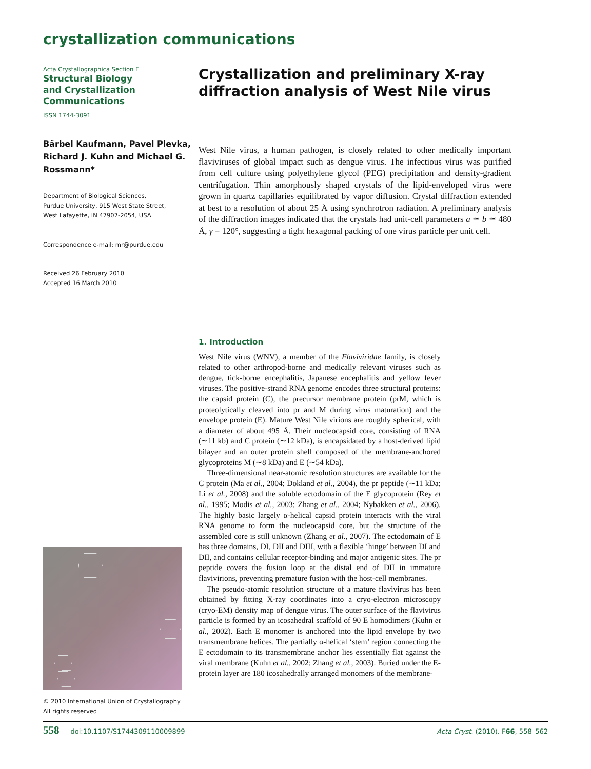crystallization communications
Acta Crystallographica Section F
Structural Biology
and Crystallization
Communications
ISSN 1744-3091
Bärbel Kaufmann, Pavel Plevka, Richard J. Kuhn and Michael G. Rossmann*
Department of Biological Sciences,
Purdue University, 915 West State Street,
West Lafayette, IN 47907-2054, USA
Correspondence e-mail: mr@purdue.edu
Received 26 February 2010
Accepted 16 March 2010
© 2010 International Union of Crystallography
All rights reserved
Crystallization and preliminary X-ray diffraction analysis of West Nile virus
West Nile virus, a human pathogen, is closely related to other medically important flaviviruses of global impact such as dengue virus. The infectious virus was purified from cell culture using polyethylene glycol (PEG) precipitation and density-gradient centrifugation. Thin amorphously shaped crystals of the lipid-enveloped virus were grown in quartz capillaries equilibrated by vapor diffusion. Crystal diffraction extended at best to a resolution of about 25 Å using synchrotron radiation. A preliminary analysis of the diffraction images indicated that the crystals had unit-cell parameters a ≃ b ≃ 480 Å, γ = 120°, suggesting a tight hexagonal packing of one virus particle per unit cell.
1. Introduction
West Nile virus (WNV), a member of the Flaviviridae family, is closely related to other arthropod-borne and medically relevant viruses such as dengue, tick-borne encephalitis, Japanese encephalitis and yellow fever viruses. The positive-strand RNA genome encodes three structural proteins: the capsid protein (C), the precursor membrane protein (prM, which is proteolytically cleaved into pr and M during virus maturation) and the envelope protein (E). Mature West Nile virions are roughly spherical, with a diameter of about 495 Å. Their nucleocapsid core, consisting of RNA (∼11 kb) and C protein (∼12 kDa), is encapsidated by a host-derived lipid bilayer and an outer protein shell composed of the membrane-anchored glycoproteins M (∼8 kDa) and E (∼54 kDa).
Three-dimensional near-atomic resolution structures are available for the C protein (Ma et al., 2004; Dokland et al., 2004), the pr peptide (∼11 kDa; Li et al., 2008) and the soluble ectodomain of the E glycoprotein (Rey et al., 1995; Modis et al., 2003; Zhang et al., 2004; Nybakken et al., 2006). The highly basic largely α-helical capsid protein interacts with the viral RNA genome to form the nucleocapsid core, but the structure of the assembled core is still unknown (Zhang et al., 2007). The ectodomain of E has three domains, DI, DII and DIII, with a flexible ‘hinge’ between DI and DII, and contains cellular receptor-binding and major antigenic sites. The pr peptide covers the fusion loop at the distal end of DII in immature flavivirions, preventing premature fusion with the host-cell membranes.
The pseudo-atomic resolution structure of a mature flavivirus has been obtained by fitting X-ray coordinates into a cryo-electron microscopy (cryo-EM) density map of dengue virus. The outer surface of the flavivirus particle is formed by an icosahedral scaffold of 90 E homodimers (Kuhn et al., 2002). Each E monomer is anchored into the lipid envelope by two transmembrane helices. The partially α-helical ‘stem’ region connecting the E ectodomain to its transmembrane anchor lies essentially flat against the viral membrane (Kuhn et al., 2002; Zhang et al., 2003). Buried under the E-protein layer are 180 icosahedrally arranged monomers of the membrane-
558 doi:10.1107/S1744309110009899 Acta Cryst. (2010). F66, 558–562